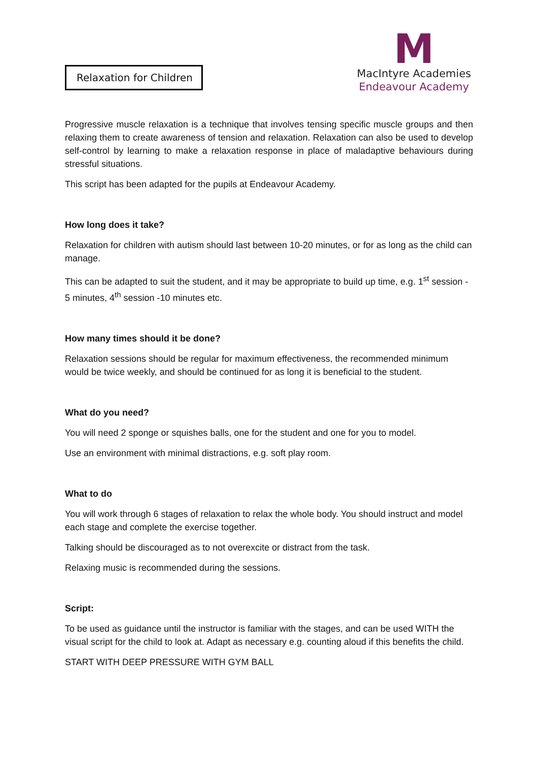Relaxation for Children
M
MacIntyre Academies
Endeavour Academy
Progressive muscle relaxation is a technique that involves tensing specific muscle groups and then relaxing them to create awareness of tension and relaxation. Relaxation can also be used to develop self-control by learning to make a relaxation response in place of maladaptive behaviours during stressful situations.
This script has been adapted for the pupils at Endeavour Academy.
How long does it take?
Relaxation for children with autism should last between 10-20 minutes, or for as long as the child can manage.
This can be adapted to suit the student, and it may be appropriate to build up time, e.g. 1<sup>st</sup> session - 5 minutes, 4<sup>th</sup> session -10 minutes etc.
How many times should it be done?
Relaxation sessions should be regular for maximum effectiveness, the recommended minimum would be twice weekly, and should be continued for as long it is beneficial to the student.
What do you need?
You will need 2 sponge or squishes balls, one for the student and one for you to model.
Use an environment with minimal distractions, e.g. soft play room.
What to do
You will work through 6 stages of relaxation to relax the whole body. You should instruct and model each stage and complete the exercise together.
Talking should be discouraged as to not overexcite or distract from the task.
Relaxing music is recommended during the sessions.
Script:
To be used as guidance until the instructor is familiar with the stages, and can be used WITH the visual script for the child to look at. Adapt as necessary e.g. counting aloud if this benefits the child.
START WITH DEEP PRESSURE WITH GYM BALL